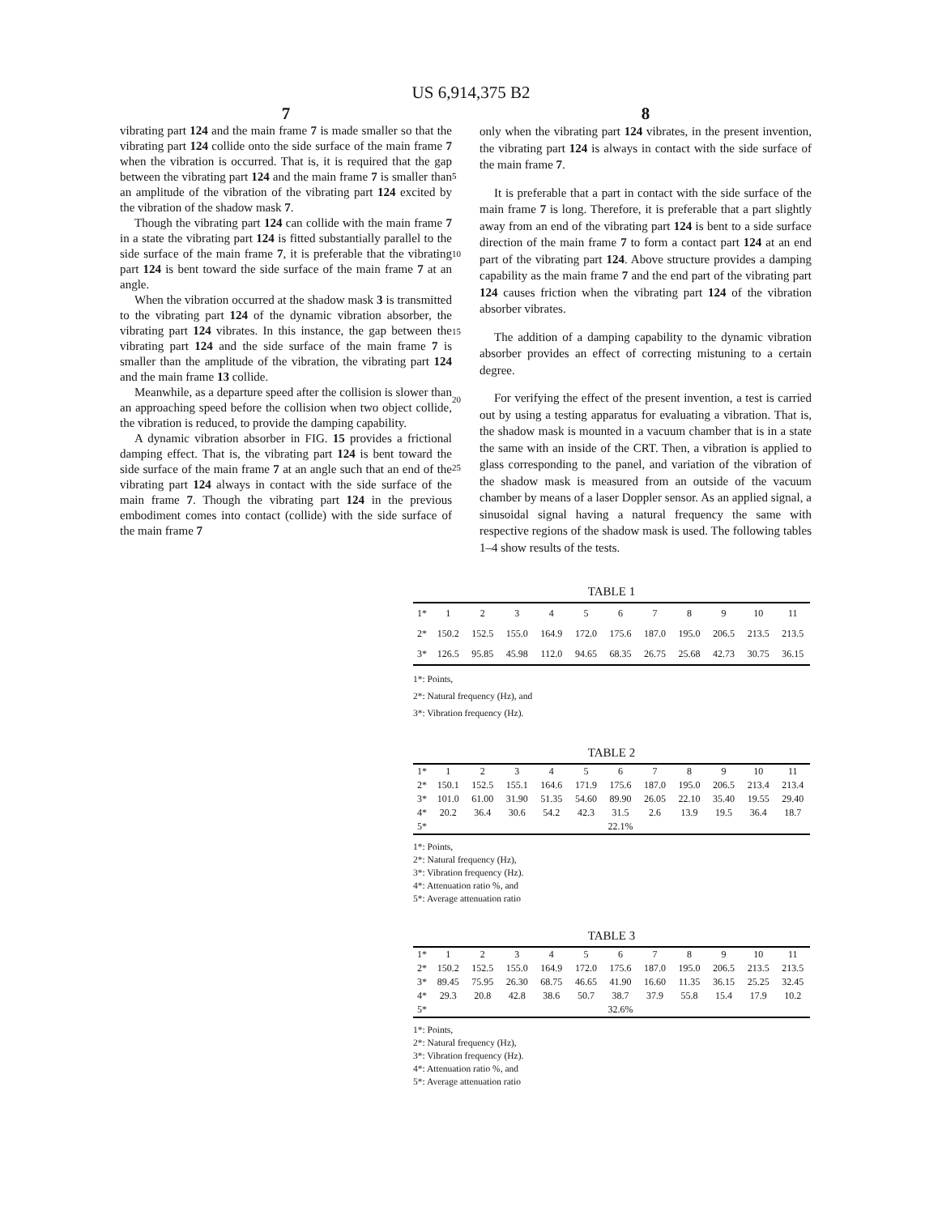US 6,914,375 B2
7
vibrating part 124 and the main frame 7 is made smaller so that the vibrating part 124 collide onto the side surface of the main frame 7 when the vibration is occurred. That is, it is required that the gap between the vibrating part 124 and the main frame 7 is smaller than an amplitude of the vibration of the vibrating part 124 excited by the vibration of the shadow mask 7.
Though the vibrating part 124 can collide with the main frame 7 in a state the vibrating part 124 is fitted substantially parallel to the side surface of the main frame 7, it is preferable that the vibrating part 124 is bent toward the side surface of the main frame 7 at an angle.
When the vibration occurred at the shadow mask 3 is transmitted to the vibrating part 124 of the dynamic vibration absorber, the vibrating part 124 vibrates. In this instance, the gap between the vibrating part 124 and the side surface of the main frame 7 is smaller than the amplitude of the vibration, the vibrating part 124 and the main frame 13 collide.
Meanwhile, as a departure speed after the collision is slower than an approaching speed before the collision when two object collide, the vibration is reduced, to provide the damping capability.
A dynamic vibration absorber in FIG. 15 provides a frictional damping effect. That is, the vibrating part 124 is bent toward the side surface of the main frame 7 at an angle such that an end of the vibrating part 124 always in contact with the side surface of the main frame 7. Though the vibrating part 124 in the previous embodiment comes into contact (collide) with the side surface of the main frame 7
5
10
15
20
25
8
only when the vibrating part 124 vibrates, in the present invention, the vibrating part 124 is always in contact with the side surface of the main frame 7.
It is preferable that a part in contact with the side surface of the main frame 7 is long. Therefore, it is preferable that a part slightly away from an end of the vibrating part 124 is bent to a side surface direction of the main frame 7 to form a contact part 124 at an end part of the vibrating part 124. Above structure provides a damping capability as the main frame 7 and the end part of the vibrating part 124 causes friction when the vibrating part 124 of the vibration absorber vibrates.
The addition of a damping capability to the dynamic vibration absorber provides an effect of correcting mistuning to a certain degree.
For verifying the effect of the present invention, a test is carried out by using a testing apparatus for evaluating a vibration. That is, the shadow mask is mounted in a vacuum chamber that is in a state the same with an inside of the CRT. Then, a vibration is applied to glass corresponding to the panel, and variation of the vibration of the shadow mask is measured from an outside of the vacuum chamber by means of a laser Doppler sensor. As an applied signal, a sinusoidal signal having a natural frequency the same with respective regions of the shadow mask is used. The following tables 1–4 show results of the tests.
TABLE 1
| 1* | 1 | 2 | 3 | 4 | 5 | 6 | 7 | 8 | 9 | 10 | 11 |
| 2* | 150.2 | 152.5 | 155.0 | 164.9 | 172.0 | 175.6 | 187.0 | 195.0 | 206.5 | 213.5 | 213.5 |
| 3* | 126.5 | 95.85 | 45.98 | 112.0 | 94.65 | 68.35 | 26.75 | 25.68 | 42.73 | 30.75 | 36.15 |
1*: Points,
2*: Natural frequency (Hz), and
3*: Vibration frequency (Hz).
TABLE 2
| 1* | 1 | 2 | 3 | 4 | 5 | 6 | 7 | 8 | 9 | 10 | 11 |
| 2* | 150.1 | 152.5 | 155.1 | 164.6 | 171.9 | 175.6 | 187.0 | 195.0 | 206.5 | 213.4 | 213.4 |
| 3* | 101.0 | 61.00 | 31.90 | 51.35 | 54.60 | 89.90 | 26.05 | 22.10 | 35.40 | 19.55 | 29.40 |
| 4* | 20.2 | 36.4 | 30.6 | 54.2 | 42.3 | 31.5 | 2.6 | 13.9 | 19.5 | 36.4 | 18.7 |
| 5* | 22.1% | | | | | | | | | | |
1*: Points,
2*: Natural frequency (Hz),
3*: Vibration frequency (Hz).
4*: Attenuation ratio %, and
5*: Average attenuation ratio
TABLE 3
| 1* | 1 | 2 | 3 | 4 | 5 | 6 | 7 | 8 | 9 | 10 | 11 |
| 2* | 150.2 | 152.5 | 155.0 | 164.9 | 172.0 | 175.6 | 187.0 | 195.0 | 206.5 | 213.5 | 213.5 |
| 3* | 89.45 | 75.95 | 26.30 | 68.75 | 46.65 | 41.90 | 16.60 | 11.35 | 36.15 | 25.25 | 32.45 |
| 4* | 29.3 | 20.8 | 42.8 | 38.6 | 50.7 | 38.7 | 37.9 | 55.8 | 15.4 | 17.9 | 10.2 |
| 5* | 32.6% | | | | | | | | | | |
1*: Points,
2*: Natural frequency (Hz),
3*: Vibration frequency (Hz).
4*: Attenuation ratio %, and
5*: Average attenuation ratio